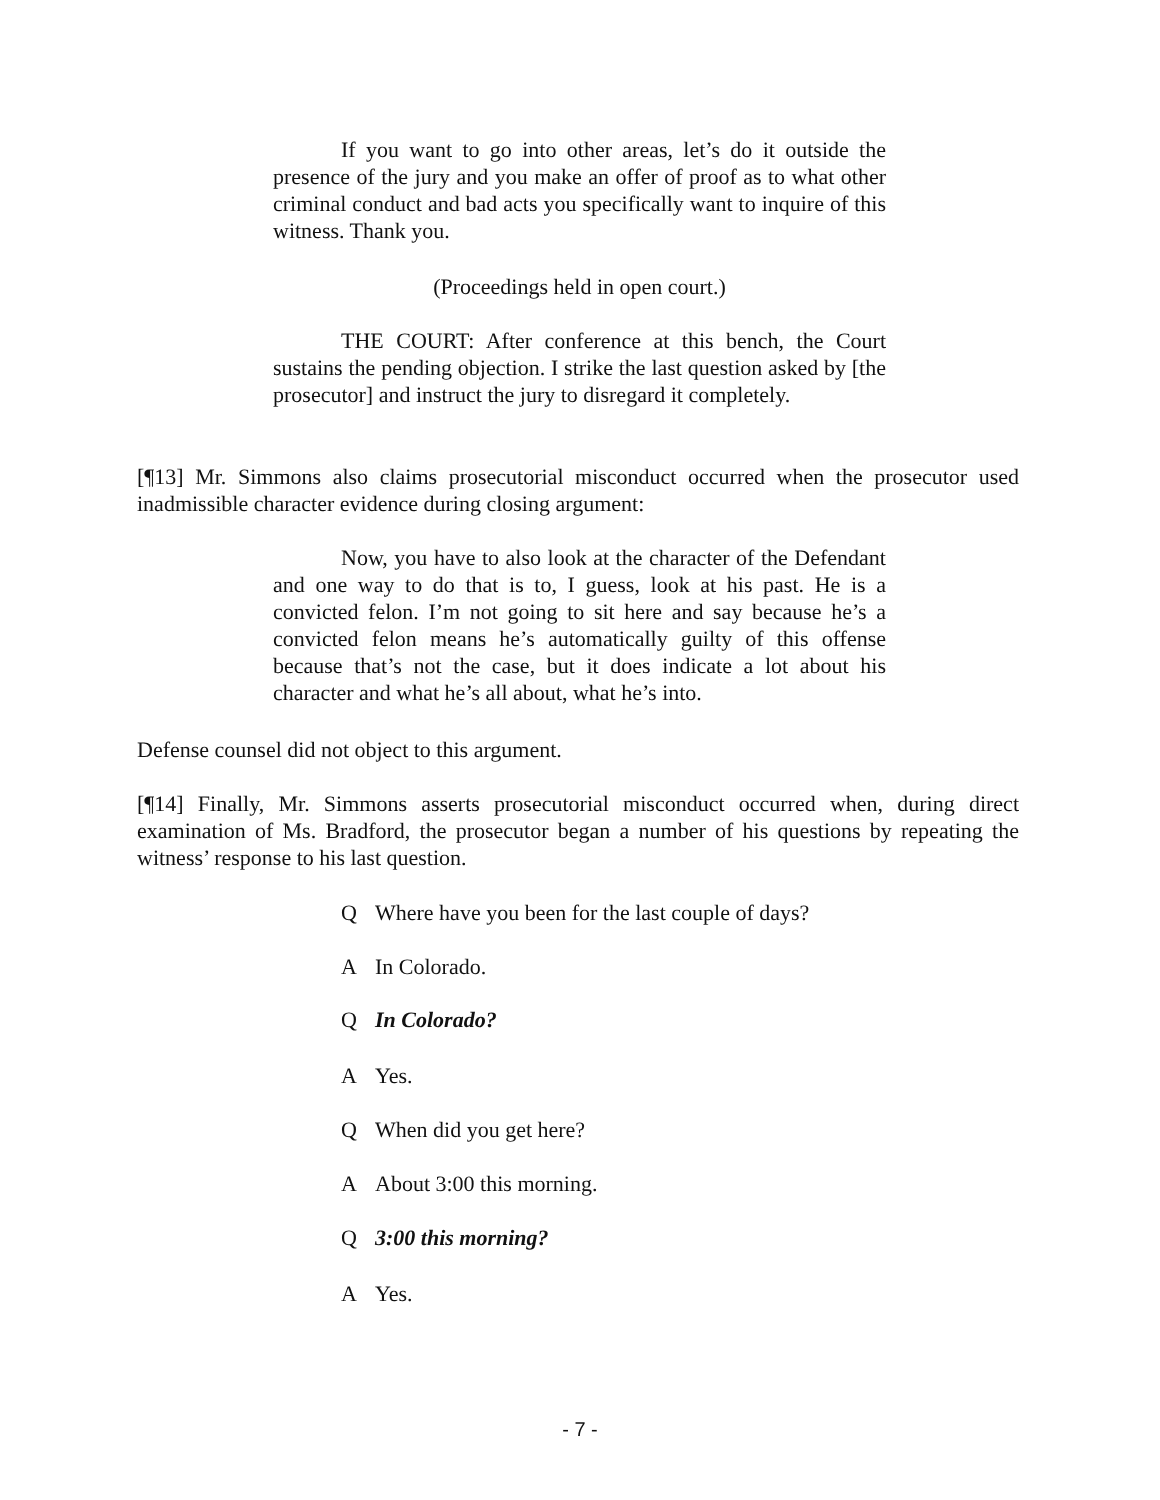If you want to go into other areas, let’s do it outside the presence of the jury and you make an offer of proof as to what other criminal conduct and bad acts you specifically want to inquire of this witness. Thank you.
(Proceedings held in open court.)
THE COURT: After conference at this bench, the Court sustains the pending objection. I strike the last question asked by [the prosecutor] and instruct the jury to disregard it completely.
[¶13] Mr. Simmons also claims prosecutorial misconduct occurred when the prosecutor used inadmissible character evidence during closing argument:
Now, you have to also look at the character of the Defendant and one way to do that is to, I guess, look at his past. He is a convicted felon. I’m not going to sit here and say because he’s a convicted felon means he’s automatically guilty of this offense because that’s not the case, but it does indicate a lot about his character and what he’s all about, what he’s into.
Defense counsel did not object to this argument.
[¶14] Finally, Mr. Simmons asserts prosecutorial misconduct occurred when, during direct examination of Ms. Bradford, the prosecutor began a number of his questions by repeating the witness’ response to his last question.
Q Where have you been for the last couple of days?
A In Colorado.
Q In Colorado?
A Yes.
Q When did you get here?
A About 3:00 this morning.
Q 3:00 this morning?
A Yes.
- 7 -